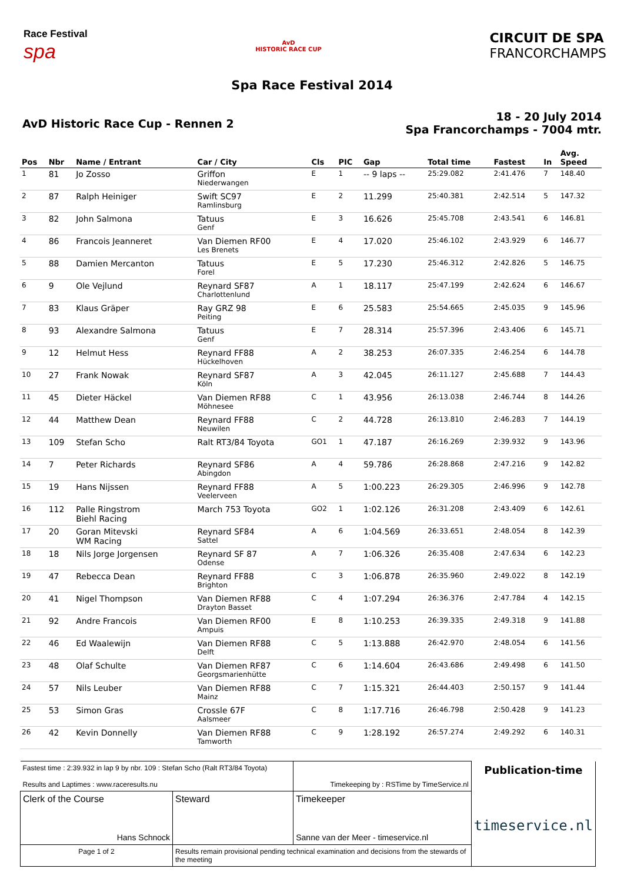Race Festival
spa
AvD
HISTORIC RACE CUP
CIRCUIT DE SPA
FRANCORCHAMPS
Spa Race Festival 2014
AvD Historic Race Cup - Rennen 2
18 - 20 July 2014
Spa Francorchamps - 7004 mtr.
| Pos | Nbr | Name / Entrant | Car / City | Cls | PIC | Gap | Total time | Fastest | In | Avg. Speed |
| --- | --- | --- | --- | --- | --- | --- | --- | --- | --- | --- |
| 1 | 81 | Jo Zosso | Griffon Niederwangen | E | 1 | -- 9 laps -- | 25:29.082 | 2:41.476 | 7 | 148.40 |
| 2 | 87 | Ralph Heiniger | Swift SC97 Ramlinsburg | E | 2 | 11.299 | 25:40.381 | 2:42.514 | 5 | 147.32 |
| 3 | 82 | John Salmona | Tatuus Genf | E | 3 | 16.626 | 25:45.708 | 2:43.541 | 6 | 146.81 |
| 4 | 86 | Francois Jeanneret | Van Diemen RF00 Les Brenets | E | 4 | 17.020 | 25:46.102 | 2:43.929 | 6 | 146.77 |
| 5 | 88 | Damien Mercanton | Tatuus Forel | E | 5 | 17.230 | 25:46.312 | 2:42.826 | 5 | 146.75 |
| 6 | 9 | Ole Vejlund | Reynard SF87 Charlottenlund | A | 1 | 18.117 | 25:47.199 | 2:42.624 | 6 | 146.67 |
| 7 | 83 | Klaus Gräper | Ray GRZ 98 Peiting | E | 6 | 25.583 | 25:54.665 | 2:45.035 | 9 | 145.96 |
| 8 | 93 | Alexandre Salmona | Tatuus Genf | E | 7 | 28.314 | 25:57.396 | 2:43.406 | 6 | 145.71 |
| 9 | 12 | Helmut Hess | Reynard FF88 Hückelhoven | A | 2 | 38.253 | 26:07.335 | 2:46.254 | 6 | 144.78 |
| 10 | 27 | Frank Nowak | Reynard SF87 Köln | A | 3 | 42.045 | 26:11.127 | 2:45.688 | 7 | 144.43 |
| 11 | 45 | Dieter Häckel | Van Diemen RF88 Möhnesee | C | 1 | 43.956 | 26:13.038 | 2:46.744 | 8 | 144.26 |
| 12 | 44 | Matthew Dean | Reynard FF88 Neuwilen | C | 2 | 44.728 | 26:13.810 | 2:46.283 | 7 | 144.19 |
| 13 | 109 | Stefan Scho | Ralt RT3/84 Toyota | GO1 | 1 | 47.187 | 26:16.269 | 2:39.932 | 9 | 143.96 |
| 14 | 7 | Peter Richards | Reynard SF86 Abingdon | A | 4 | 59.786 | 26:28.868 | 2:47.216 | 9 | 142.82 |
| 15 | 19 | Hans Nijssen | Reynard FF88 Veelerveen | A | 5 | 1:00.223 | 26:29.305 | 2:46.996 | 9 | 142.78 |
| 16 | 112 | Palle Ringstrom Biehl Racing | March 753 Toyota | GO2 | 1 | 1:02.126 | 26:31.208 | 2:43.409 | 6 | 142.61 |
| 17 | 20 | Goran Mitevski WM Racing | Reynard SF84 Sattel | A | 6 | 1:04.569 | 26:33.651 | 2:48.054 | 8 | 142.39 |
| 18 | 18 | Nils Jorge Jorgensen | Reynard SF 87 Odense | A | 7 | 1:06.326 | 26:35.408 | 2:47.634 | 6 | 142.23 |
| 19 | 47 | Rebecca Dean | Reynard FF88 Brighton | C | 3 | 1:06.878 | 26:35.960 | 2:49.022 | 8 | 142.19 |
| 20 | 41 | Nigel Thompson | Van Diemen RF88 Drayton Basset | C | 4 | 1:07.294 | 26:36.376 | 2:47.784 | 4 | 142.15 |
| 21 | 92 | Andre Francois | Van Diemen RF00 Ampuis | E | 8 | 1:10.253 | 26:39.335 | 2:49.318 | 9 | 141.88 |
| 22 | 46 | Ed Waalewijn | Van Diemen RF88 Delft | C | 5 | 1:13.888 | 26:42.970 | 2:48.054 | 6 | 141.56 |
| 23 | 48 | Olaf Schulte | Van Diemen RF87 Georgsmarienhütte | C | 6 | 1:14.604 | 26:43.686 | 2:49.498 | 6 | 141.50 |
| 24 | 57 | Nils Leuber | Van Diemen RF88 Mainz | C | 7 | 1:15.321 | 26:44.403 | 2:50.157 | 9 | 141.44 |
| 25 | 53 | Simon Gras | Crossle 67F Aalsmeer | C | 8 | 1:17.716 | 26:46.798 | 2:50.428 | 9 | 141.23 |
| 26 | 42 | Kevin Donnelly | Van Diemen RF88 Tamworth | C | 9 | 1:28.192 | 26:57.274 | 2:49.292 | 6 | 140.31 |
| Fastest time : 2:39.932 in lap 9 by nbr. 109 : Stefan Scho (Ralt RT3/84 Toyota) Results and Laptimes : www.raceresults.nu | | Timekeeping by : RSTime by TimeService.nl | Publication-time timeservice.nl |
| Clerk of the Course Hans Schnock | Steward | Timekeeper Sanne van der Meer - timeservice.nl | |
| Page 1 of 2 | Results remain provisional pending technical examination and decisions from the stewards of the meeting | | |